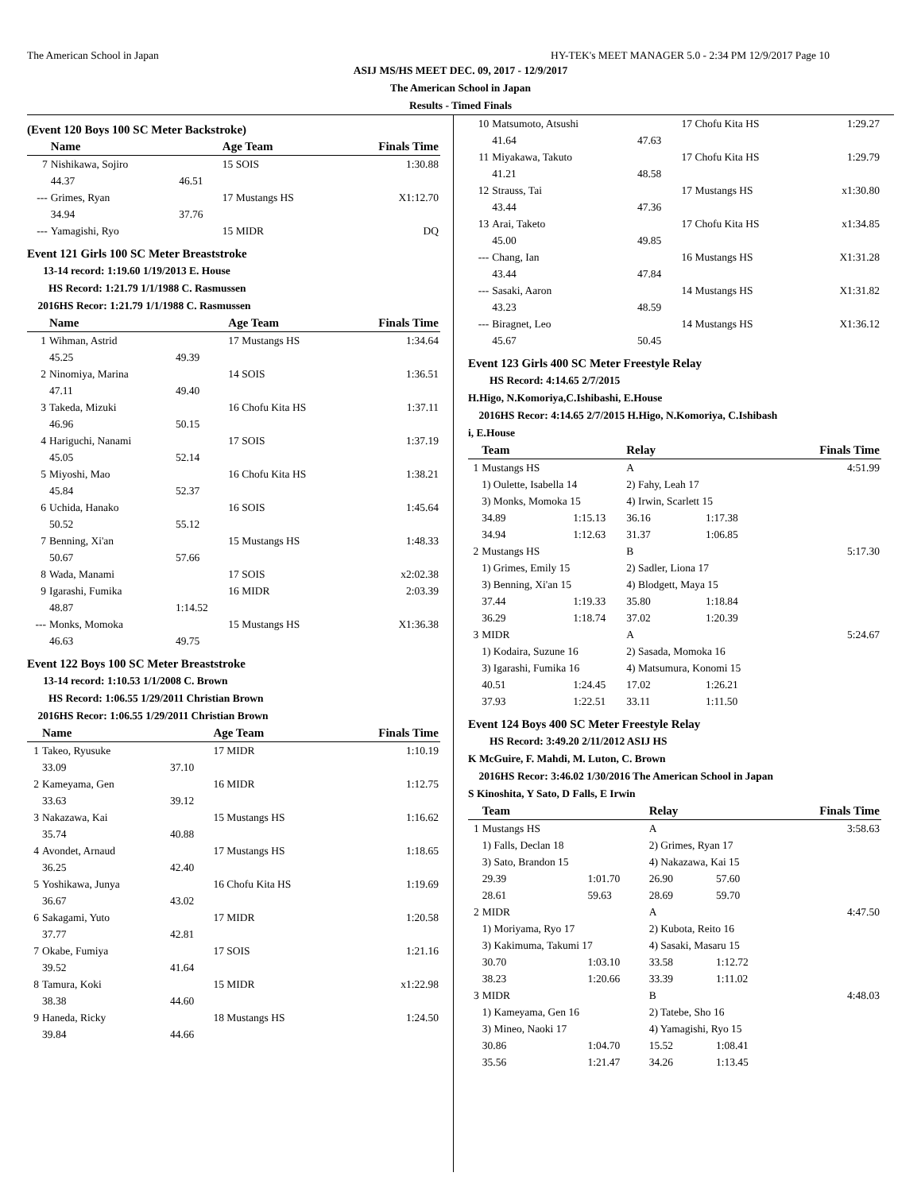The American School in Japan HY-TEK's MEET MANAGER 5.0 - 2:34 PM 12/9/2017 Page 10
ASIJ MS/HS MEET DEC. 09, 2017 - 12/9/2017
The American School in Japan
Results - Timed Finals
(Event 120 Boys 100 SC Meter Backstroke)
| | Name | | Age Team | Finals Time |
| --- | --- | --- | --- | --- |
| 7 | Nishikawa, Sojiro | | 15 SOIS | 1:30.88 |
| | 44.37 | 46.51 | | |
| --- | Grimes, Ryan | | 17 Mustangs HS | X1:12.70 |
| | 34.94 | 37.76 | | |
| --- | Yamagishi, Ryo | | 15 MIDR | DQ |
Event 121 Girls 100 SC Meter Breaststroke
13-14 record: 1:19.60 1/19/2013 E. House
HS Record: 1:21.79 1/1/1988 C. Rasmussen
2016HS Recor: 1:21.79 1/1/1988 C. Rasmussen
| | Name | | Age Team | Finals Time |
| --- | --- | --- | --- | --- |
| 1 | Wihman, Astrid | | 17 Mustangs HS | 1:34.64 |
| | 45.25 | 49.39 | | |
| 2 | Ninomiya, Marina | | 14 SOIS | 1:36.51 |
| | 47.11 | 49.40 | | |
| 3 | Takeda, Mizuki | | 16 Chofu Kita HS | 1:37.11 |
| | 46.96 | 50.15 | | |
| 4 | Hariguchi, Nanami | | 17 SOIS | 1:37.19 |
| | 45.05 | 52.14 | | |
| 5 | Miyoshi, Mao | | 16 Chofu Kita HS | 1:38.21 |
| | 45.84 | 52.37 | | |
| 6 | Uchida, Hanako | | 16 SOIS | 1:45.64 |
| | 50.52 | 55.12 | | |
| 7 | Benning, Xi'an | | 15 Mustangs HS | 1:48.33 |
| | 50.67 | 57.66 | | |
| 8 | Wada, Manami | | 17 SOIS | x2:02.38 |
| 9 | Igarashi, Fumika | | 16 MIDR | 2:03.39 |
| | 48.87 | 1:14.52 | | |
| --- | Monks, Momoka | | 15 Mustangs HS | X1:36.38 |
| | 46.63 | 49.75 | | |
Event 122 Boys 100 SC Meter Breaststroke
13-14 record: 1:10.53 1/1/2008 C. Brown
HS Record: 1:06.55 1/29/2011 Christian Brown
2016HS Recor: 1:06.55 1/29/2011 Christian Brown
| | Name | | Age Team | Finals Time |
| --- | --- | --- | --- | --- |
| 1 | Takeo, Ryusuke | | 17 MIDR | 1:10.19 |
| | 33.09 | 37.10 | | |
| 2 | Kameyama, Gen | | 16 MIDR | 1:12.75 |
| | 33.63 | 39.12 | | |
| 3 | Nakazawa, Kai | | 15 Mustangs HS | 1:16.62 |
| | 35.74 | 40.88 | | |
| 4 | Avondet, Arnaud | | 17 Mustangs HS | 1:18.65 |
| | 36.25 | 42.40 | | |
| 5 | Yoshikawa, Junya | | 16 Chofu Kita HS | 1:19.69 |
| | 36.67 | 43.02 | | |
| 6 | Sakagami, Yuto | | 17 MIDR | 1:20.58 |
| | 37.77 | 42.81 | | |
| 7 | Okabe, Fumiya | | 17 SOIS | 1:21.16 |
| | 39.52 | 41.64 | | |
| 8 | Tamura, Koki | | 15 MIDR | x1:22.98 |
| | 38.38 | 44.60 | | |
| 9 | Haneda, Ricky | | 18 Mustangs HS | 1:24.50 |
| | 39.84 | 44.66 | | |
| 10 | Matsumoto, Atsushi | | 17 Chofu Kita HS | 1:29.27 |
| | 41.64 | 47.63 | | |
| 11 | Miyakawa, Takuto | | 17 Chofu Kita HS | 1:29.79 |
| | 41.21 | 48.58 | | |
| 12 | Strauss, Tai | | 17 Mustangs HS | x1:30.80 |
| | 43.44 | 47.36 | | |
| 13 | Arai, Taketo | | 17 Chofu Kita HS | x1:34.85 |
| | 45.00 | 49.85 | | |
| --- | Chang, Ian | | 16 Mustangs HS | X1:31.28 |
| | 43.44 | 47.84 | | |
| --- | Sasaki, Aaron | | 14 Mustangs HS | X1:31.82 |
| | 43.23 | 48.59 | | |
| --- | Biragnet, Leo | | 14 Mustangs HS | X1:36.12 |
| | 45.67 | 50.45 | | |
Event 123 Girls 400 SC Meter Freestyle Relay
HS Record: 4:14.65 2/7/2015
H.Higo, N.Komoriya,C.Ishibashi, E.House
2016HS Recor: 4:14.65 2/7/2015 H.Higo, N.Komoriya, C.Ishibash
i, E.House
| | Team | | Relay | | Finals Time |
| --- | --- | --- | --- | --- | --- |
| 1 | Mustangs HS | | A | | 4:51.99 |
| | 1) Oulette, Isabella 14 | | 2) Fahy, Leah 17 | | |
| | 3) Monks, Momoka 15 | | 4) Irwin, Scarlett 15 | | |
| | 34.89 | 1:15.13 | 36.16 | 1:17.38 | |
| | 34.94 | 1:12.63 | 31.37 | 1:06.85 | |
| 2 | Mustangs HS | | B | | 5:17.30 |
| | 1) Grimes, Emily 15 | | 2) Sadler, Liona 17 | | |
| | 3) Benning, Xi'an 15 | | 4) Blodgett, Maya 15 | | |
| | 37.44 | 1:19.33 | 35.80 | 1:18.84 | |
| | 36.29 | 1:18.74 | 37.02 | 1:20.39 | |
| 3 | MIDR | | A | | 5:24.67 |
| | 1) Kodaira, Suzune 16 | | 2) Sasada, Momoka 16 | | |
| | 3) Igarashi, Fumika 16 | | 4) Matsumura, Konomi 15 | | |
| | 40.51 | 1:24.45 | 17.02 | 1:26.21 | |
| | 37.93 | 1:22.51 | 33.11 | 1:11.50 | |
Event 124 Boys 400 SC Meter Freestyle Relay
HS Record: 3:49.20 2/11/2012 ASIJ HS
K McGuire, F. Mahdi, M. Luton, C. Brown
2016HS Recor: 3:46.02 1/30/2016 The American School in Japan
S Kinoshita, Y Sato, D Falls, E Irwin
| | Team | | Relay | | Finals Time |
| --- | --- | --- | --- | --- | --- |
| 1 | Mustangs HS | | A | | 3:58.63 |
| | 1) Falls, Declan 18 | | 2) Grimes, Ryan 17 | | |
| | 3) Sato, Brandon 15 | | 4) Nakazawa, Kai 15 | | |
| | 29.39 | 1:01.70 | 26.90 | 57.60 | |
| | 28.61 | 59.63 | 28.69 | 59.70 | |
| 2 | MIDR | | A | | 4:47.50 |
| | 1) Moriyama, Ryo 17 | | 2) Kubota, Reito 16 | | |
| | 3) Kakimuma, Takumi 17 | | 4) Sasaki, Masaru 15 | | |
| | 30.70 | 1:03.10 | 33.58 | 1:12.72 | |
| | 38.23 | 1:20.66 | 33.39 | 1:11.02 | |
| 3 | MIDR | | B | | 4:48.03 |
| | 1) Kameyama, Gen 16 | | 2) Tatebe, Sho 16 | | |
| | 3) Mineo, Naoki 17 | | 4) Yamagishi, Ryo 15 | | |
| | 30.86 | 1:04.70 | 15.52 | 1:08.41 | |
| | 35.56 | 1:21.47 | 34.26 | 1:13.45 | |